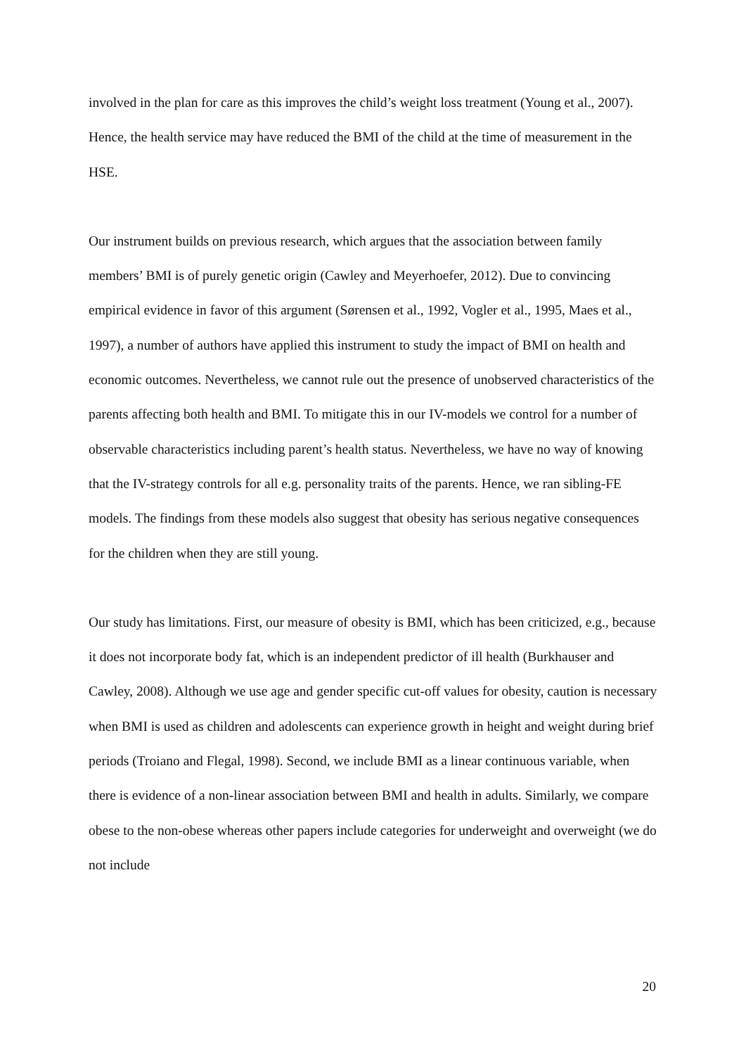involved in the plan for care as this improves the child’s weight loss treatment (Young et al., 2007). Hence, the health service may have reduced the BMI of the child at the time of measurement in the HSE.
Our instrument builds on previous research, which argues that the association between family members’ BMI is of purely genetic origin (Cawley and Meyerhoefer, 2012). Due to convincing empirical evidence in favor of this argument (Sørensen et al., 1992, Vogler et al., 1995, Maes et al., 1997), a number of authors have applied this instrument to study the impact of BMI on health and economic outcomes. Nevertheless, we cannot rule out the presence of unobserved characteristics of the parents affecting both health and BMI. To mitigate this in our IV-models we control for a number of observable characteristics including parent’s health status. Nevertheless, we have no way of knowing that the IV-strategy controls for all e.g. personality traits of the parents. Hence, we ran sibling-FE models. The findings from these models also suggest that obesity has serious negative consequences for the children when they are still young.
Our study has limitations. First, our measure of obesity is BMI, which has been criticized, e.g., because it does not incorporate body fat, which is an independent predictor of ill health (Burkhauser and Cawley, 2008). Although we use age and gender specific cut-off values for obesity, caution is necessary when BMI is used as children and adolescents can experience growth in height and weight during brief periods (Troiano and Flegal, 1998). Second, we include BMI as a linear continuous variable, when there is evidence of a non-linear association between BMI and health in adults. Similarly, we compare obese to the non-obese whereas other papers include categories for underweight and overweight (we do not include
20